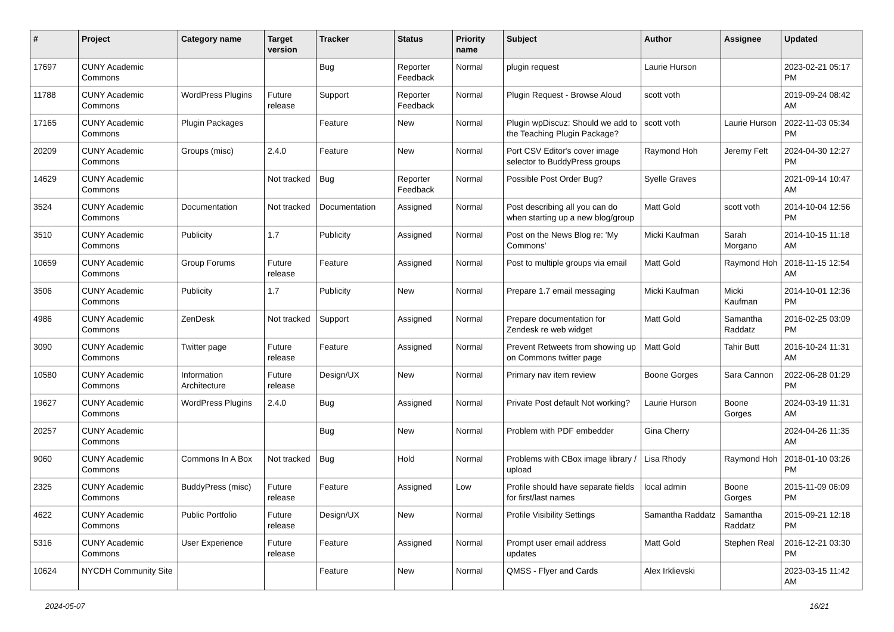| # | Project | Category name | Target version | Tracker | Status | Priority name | Subject | Author | Assignee | Updated |
| --- | --- | --- | --- | --- | --- | --- | --- | --- | --- | --- |
| 17697 | CUNY Academic Commons | | | Bug | Reporter Feedback | Normal | plugin request | Laurie Hurson | | 2023-02-21 05:17 PM |
| 11788 | CUNY Academic Commons | WordPress Plugins | Future release | Support | Reporter Feedback | Normal | Plugin Request - Browse Aloud | scott voth | | 2019-09-24 08:42 AM |
| 17165 | CUNY Academic Commons | Plugin Packages | | Feature | New | Normal | Plugin wpDiscuz: Should we add to the Teaching Plugin Package? | scott voth | Laurie Hurson | 2022-11-03 05:34 PM |
| 20209 | CUNY Academic Commons | Groups (misc) | 2.4.0 | Feature | New | Normal | Port CSV Editor's cover image selector to BuddyPress groups | Raymond Hoh | Jeremy Felt | 2024-04-30 12:27 PM |
| 14629 | CUNY Academic Commons | | Not tracked | Bug | Reporter Feedback | Normal | Possible Post Order Bug? | Syelle Graves | | 2021-09-14 10:47 AM |
| 3524 | CUNY Academic Commons | Documentation | Not tracked | Documentation | Assigned | Normal | Post describing all you can do when starting up a new blog/group | Matt Gold | scott voth | 2014-10-04 12:56 PM |
| 3510 | CUNY Academic Commons | Publicity | 1.7 | Publicity | Assigned | Normal | Post on the News Blog re: 'My Commons' | Micki Kaufman | Sarah Morgano | 2014-10-15 11:18 AM |
| 10659 | CUNY Academic Commons | Group Forums | Future release | Feature | Assigned | Normal | Post to multiple groups via email | Matt Gold | Raymond Hoh | 2018-11-15 12:54 AM |
| 3506 | CUNY Academic Commons | Publicity | 1.7 | Publicity | New | Normal | Prepare 1.7 email messaging | Micki Kaufman | Micki Kaufman | 2014-10-01 12:36 PM |
| 4986 | CUNY Academic Commons | ZenDesk | Not tracked | Support | Assigned | Normal | Prepare documentation for Zendesk re web widget | Matt Gold | Samantha Raddatz | 2016-02-25 03:09 PM |
| 3090 | CUNY Academic Commons | Twitter page | Future release | Feature | Assigned | Normal | Prevent Retweets from showing up on Commons twitter page | Matt Gold | Tahir Butt | 2016-10-24 11:31 AM |
| 10580 | CUNY Academic Commons | Information Architecture | Future release | Design/UX | New | Normal | Primary nav item review | Boone Gorges | Sara Cannon | 2022-06-28 01:29 PM |
| 19627 | CUNY Academic Commons | WordPress Plugins | 2.4.0 | Bug | Assigned | Normal | Private Post default Not working? | Laurie Hurson | Boone Gorges | 2024-03-19 11:31 AM |
| 20257 | CUNY Academic Commons | | | Bug | New | Normal | Problem with PDF embedder | Gina Cherry | | 2024-04-26 11:35 AM |
| 9060 | CUNY Academic Commons | Commons In A Box | Not tracked | Bug | Hold | Normal | Problems with CBox image library / upload | Lisa Rhody | Raymond Hoh | 2018-01-10 03:26 PM |
| 2325 | CUNY Academic Commons | BuddyPress (misc) | Future release | Feature | Assigned | Low | Profile should have separate fields for first/last names | local admin | Boone Gorges | 2015-11-09 06:09 PM |
| 4622 | CUNY Academic Commons | Public Portfolio | Future release | Design/UX | New | Normal | Profile Visibility Settings | Samantha Raddatz | Samantha Raddatz | 2015-09-21 12:18 PM |
| 5316 | CUNY Academic Commons | User Experience | Future release | Feature | Assigned | Normal | Prompt user email address updates | Matt Gold | Stephen Real | 2016-12-21 03:30 PM |
| 10624 | NYCDH Community Site | | | Feature | New | Normal | QMSS - Flyer and Cards | Alex Irklievski | | 2023-03-15 11:42 AM |
2024-05-07 16/21